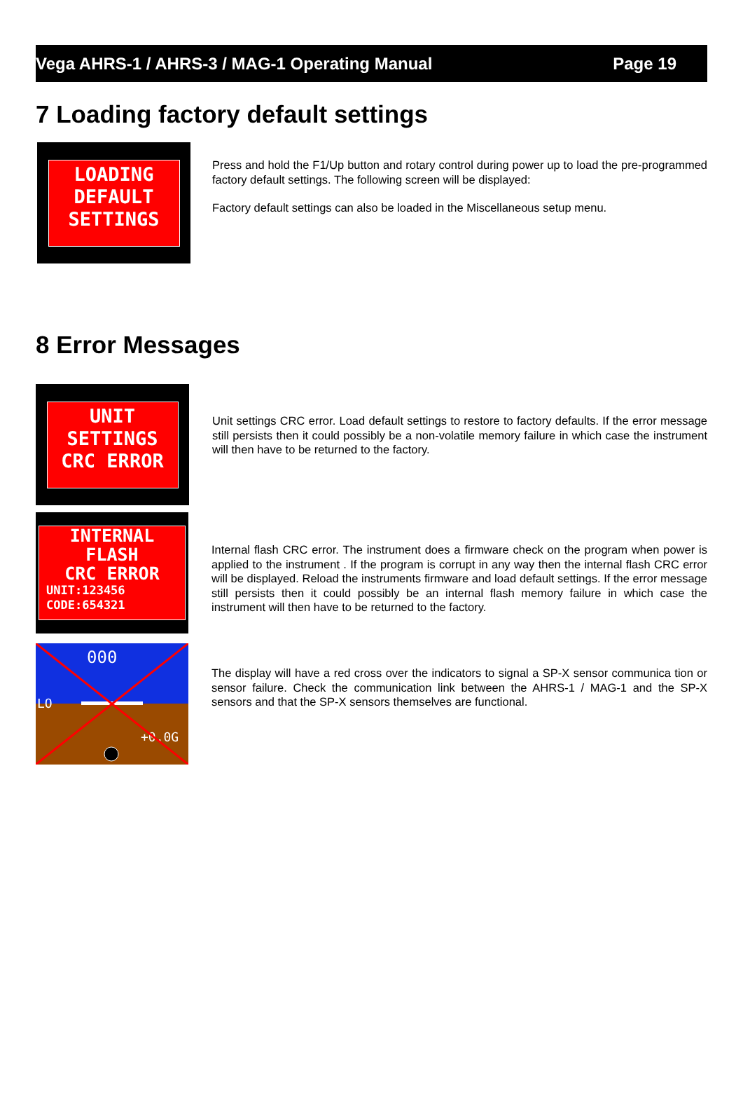Vega AHRS-1 / AHRS-3 / MAG-1 Operating Manual Page 19
7 Loading factory default settings
LOADING
DEFAULT
SETTINGS
Press and hold the F1/Up button and rotary control during power up to load the pre-programmed factory default settings. The following screen will be displayed:
Factory default settings can also be loaded in the Miscellaneous setup menu.
8 Error Messages
UNIT
SETTINGS
CRC ERROR
Unit settings CRC error. Load default settings to restore to factory defaults. If the error message still persists then it could possibly be a non-volatile memory failure in which case the instrument will then have to be returned to the factory.
INTERNAL
FLASH
CRC ERROR
UNIT:123456
CODE:654321
Internal flash CRC error. The instrument does a firmware check on the program when power is applied to the instrument . If the program is corrupt in any way then the internal flash CRC error will be displayed. Reload the instruments firmware and load default settings. If the error message still persists then it could possibly be an internal flash memory failure in which case the instrument will then have to be returned to the factory.
LO
+0.0G
000
The display will have a red cross over the indicators to signal a SP-X sensor communica tion or sensor failure. Check the communication link between the AHRS-1 / MAG-1 and the SP-X sensors and that the SP-X sensors themselves are functional.